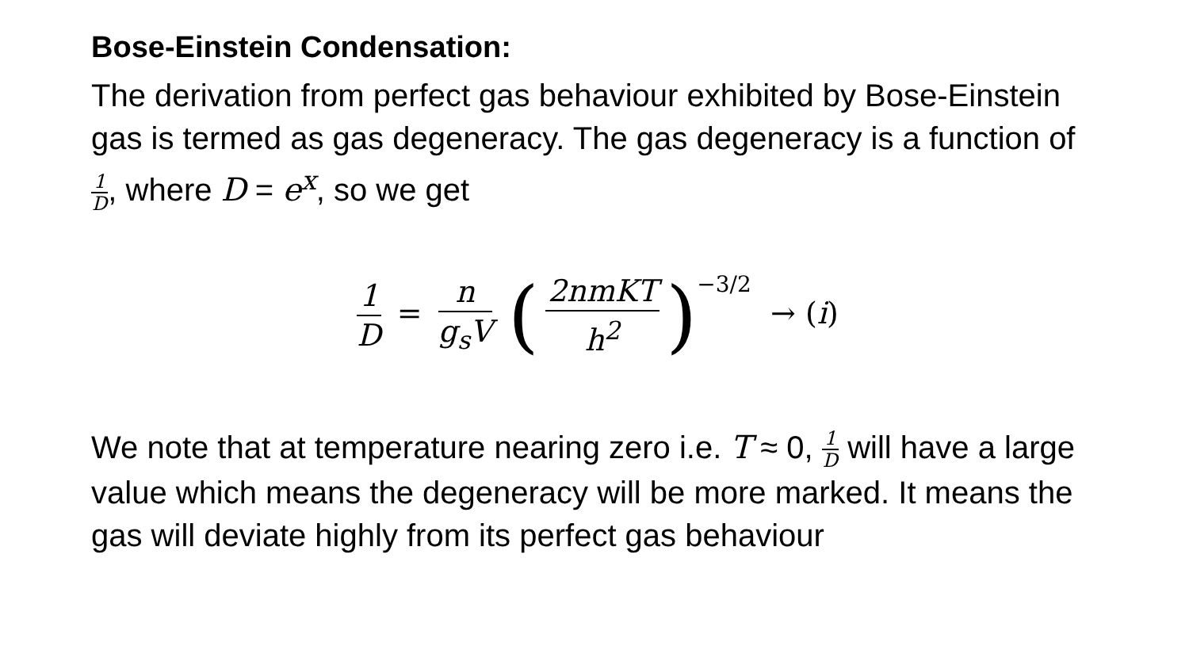Bose-Einstein Condensation:
The derivation from perfect gas behaviour exhibited by Bose-Einstein gas is termed as gas degeneracy. The gas degeneracy is a function of 1 D, where D = e<sup>x</sup>, so we get
1 D = n g<sub>s</sub>V (2nmKT h<sup>2</sup>)<sup>−3/2</sup> → (i)
We note that at temperature nearing zero i.e. T ≈ 0, 1 D will have a large value which means the degeneracy will be more marked. It means the gas will deviate highly from its perfect gas behaviour